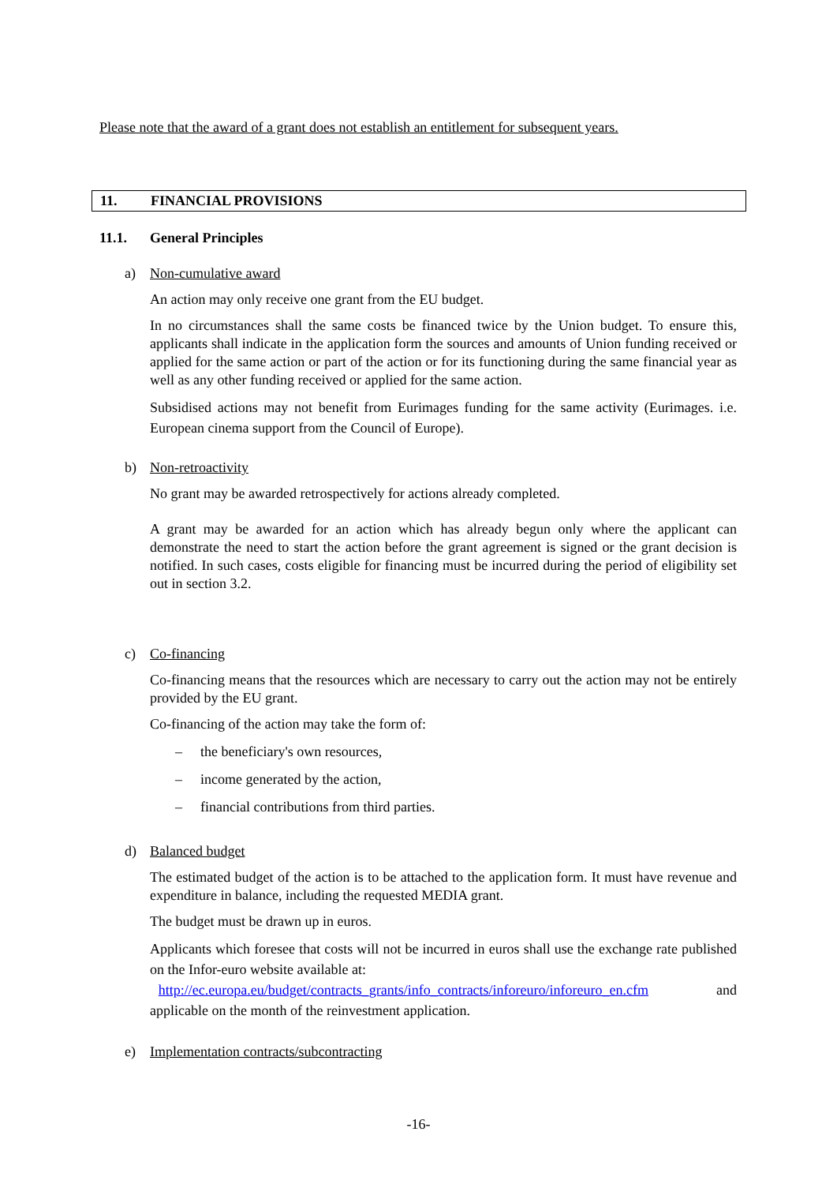Please note that the award of a grant does not establish an entitlement for subsequent years.
11. FINANCIAL PROVISIONS
11.1. General Principles
a) Non-cumulative award
An action may only receive one grant from the EU budget.
In no circumstances shall the same costs be financed twice by the Union budget. To ensure this, applicants shall indicate in the application form the sources and amounts of Union funding received or applied for the same action or part of the action or for its functioning during the same financial year as well as any other funding received or applied for the same action.
Subsidised actions may not benefit from Eurimages funding for the same activity (Eurimages. i.e. European cinema support from the Council of Europe).
b) Non-retroactivity
No grant may be awarded retrospectively for actions already completed.
A grant may be awarded for an action which has already begun only where the applicant can demonstrate the need to start the action before the grant agreement is signed or the grant decision is notified. In such cases, costs eligible for financing must be incurred during the period of eligibility set out in section 3.2.
c) Co-financing
Co-financing means that the resources which are necessary to carry out the action may not be entirely provided by the EU grant.
Co-financing of the action may take the form of:
– the beneficiary's own resources,
– income generated by the action,
– financial contributions from third parties.
d) Balanced budget
The estimated budget of the action is to be attached to the application form. It must have revenue and expenditure in balance, including the requested MEDIA grant.
The budget must be drawn up in euros.
Applicants which foresee that costs will not be incurred in euros shall use the exchange rate published on the Infor-euro website available at:
http://ec.europa.eu/budget/contracts_grants/info_contracts/inforeuro/inforeuro_en.cfm and applicable on the month of the reinvestment application.
e) Implementation contracts/subcontracting
-16-